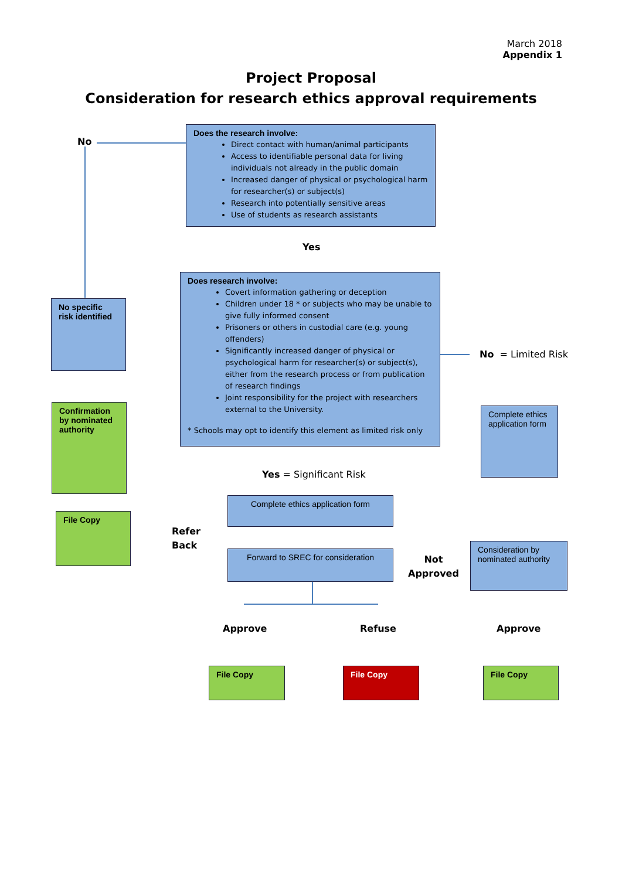March 2018
Appendix 1
Project Proposal
Consideration for research ethics approval requirements
Does the research involve:
Direct contact with human/animal participants
Access to identifiable personal data for living individuals not already in the public domain
Increased danger of physical or psychological harm for researcher(s) or subject(s)
Research into potentially sensitive areas
Use of students as research assistants
No
Yes
Does research involve:
Covert information gathering or deception
Children under 18 * or subjects who may be unable to give fully informed consent
Prisoners or others in custodial care (e.g. young offenders)
Significantly increased danger of physical or psychological harm for researcher(s) or subject(s), either from the research process or from publication of research findings
Joint responsibility for the project with researchers external to the University.
* Schools may opt to identify this element as limited risk only
No specific risk identified
Confirmation by nominated authority
File Copy
No = Limited Risk
Complete ethics application form
Yes = Significant Risk
Complete ethics application form
Refer
Back
Forward to SREC for consideration
Not
Approved
Consideration by nominated authority
Approve Refuse Approve
File Copy File Copy File Copy